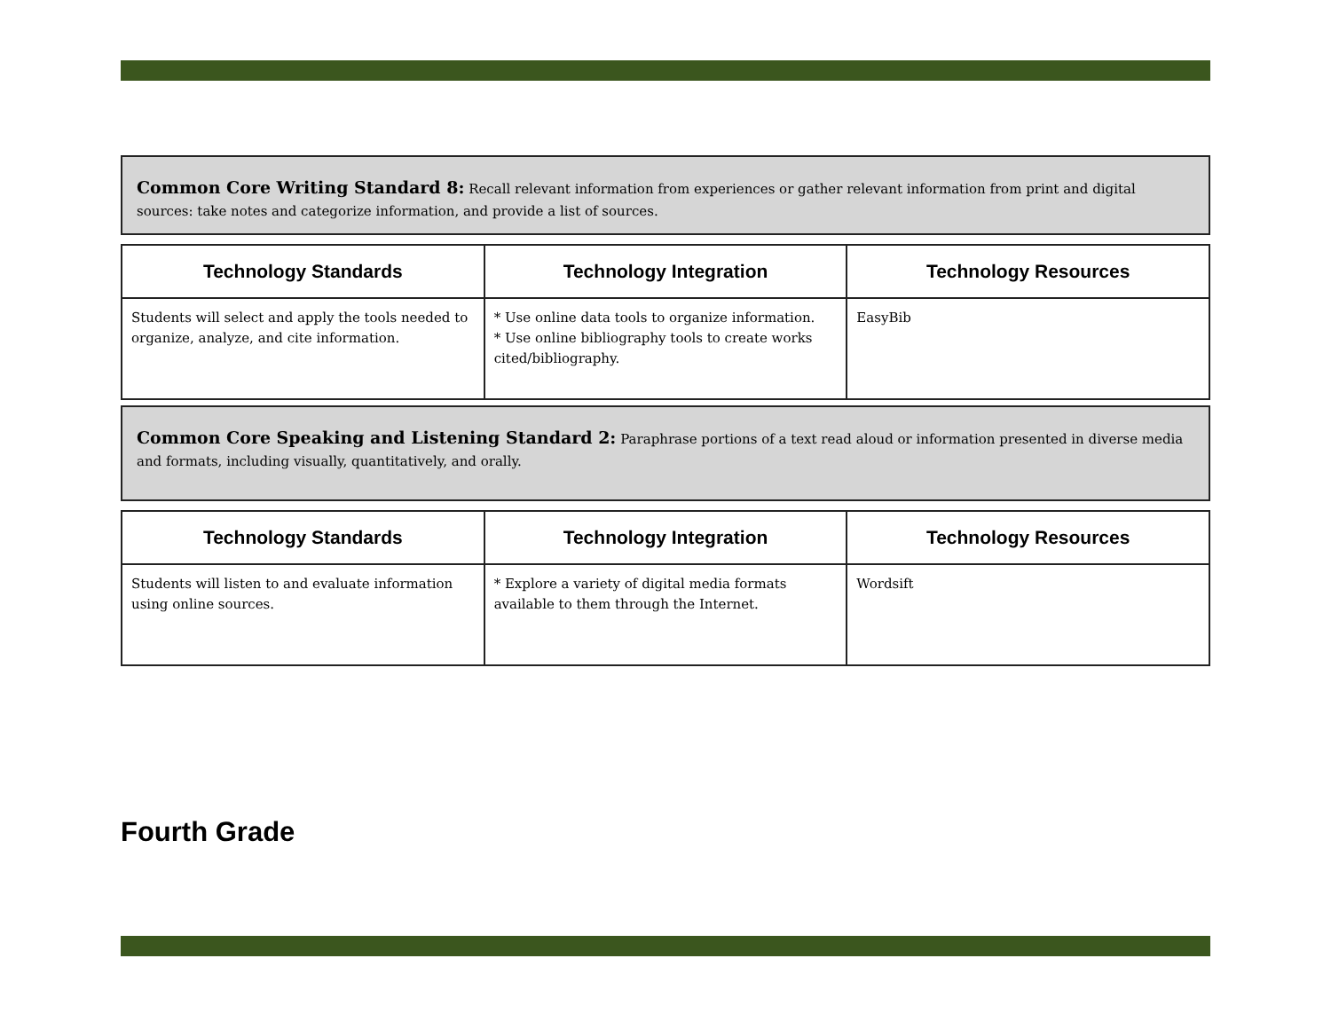Common Core Writing Standard 8: Recall relevant information from experiences or gather relevant information from print and digital sources: take notes and categorize information, and provide a list of sources.
| Technology Standards | Technology Integration | Technology Resources |
| --- | --- | --- |
| Students will select and apply the tools needed to organize, analyze, and cite information. | * Use online data tools to organize information. * Use online bibliography tools to create works cited/bibliography. | EasyBib |
Common Core Speaking and Listening Standard 2: Paraphrase portions of a text read aloud or information presented in diverse media and formats, including visually, quantitatively, and orally.
| Technology Standards | Technology Integration | Technology Resources |
| --- | --- | --- |
| Students will listen to and evaluate information using online sources. | * Explore a variety of digital media formats available to them through the Internet. | Wordsift |
Fourth Grade